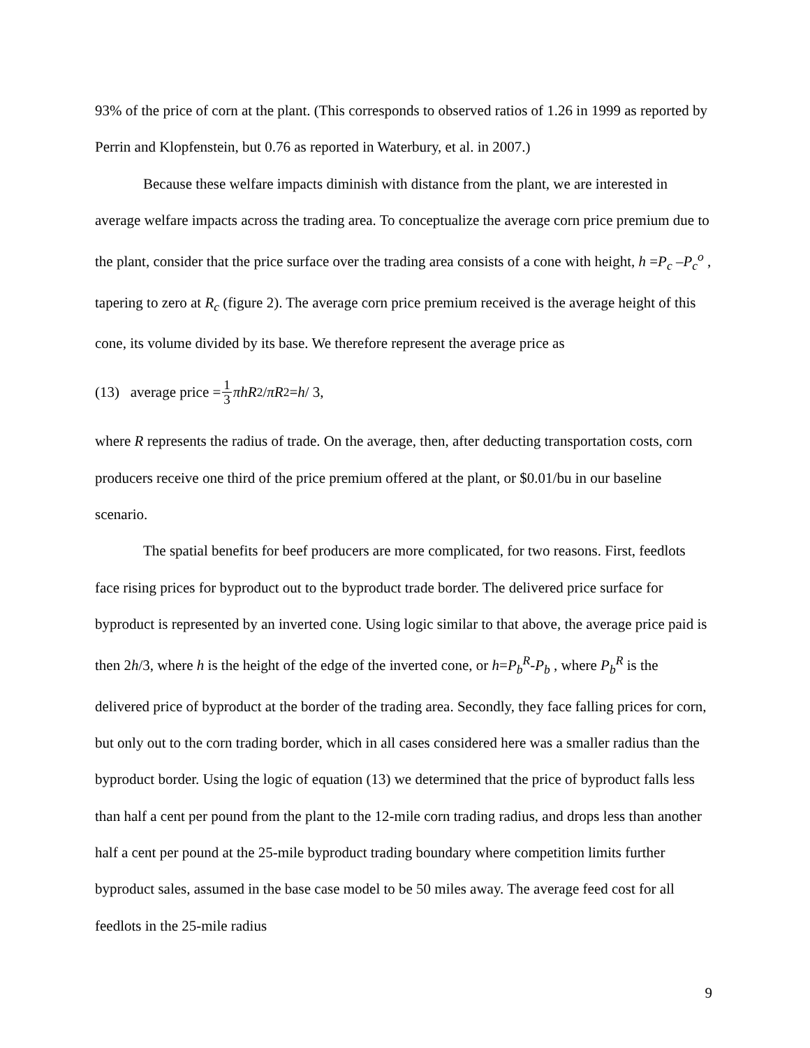93% of the price of corn at the plant. (This corresponds to observed ratios of 1.26 in 1999 as reported by Perrin and Klopfenstein, but 0.76 as reported in Waterbury, et al. in 2007.)
Because these welfare impacts diminish with distance from the plant, we are interested in average welfare impacts across the trading area. To conceptualize the average corn price premium due to the plant, consider that the price surface over the trading area consists of a cone with height, h =P<sub>c</sub> –P<sub>c</sub><sup>o</sup> , tapering to zero at R<sub>c</sub> (figure 2). The average corn price premium received is the average height of this cone, its volume divided by its base. We therefore represent the average price as
(13) average price = 1 3 πhR<sup>2</sup> / πR<sup>2</sup> = h / 3,
where R represents the radius of trade. On the average, then, after deducting transportation costs, corn producers receive one third of the price premium offered at the plant, or $0.01/bu in our baseline scenario.
The spatial benefits for beef producers are more complicated, for two reasons. First, feedlots face rising prices for byproduct out to the byproduct trade border. The delivered price surface for byproduct is represented by an inverted cone. Using logic similar to that above, the average price paid is then 2h/3, where h is the height of the edge of the inverted cone, or h=P<sub>b</sub><sup>R</sup>-P<sub>b</sub> , where P<sub>b</sub><sup>R</sup> is the delivered price of byproduct at the border of the trading area. Secondly, they face falling prices for corn, but only out to the corn trading border, which in all cases considered here was a smaller radius than the byproduct border. Using the logic of equation (13) we determined that the price of byproduct falls less than half a cent per pound from the plant to the 12-mile corn trading radius, and drops less than another half a cent per pound at the 25-mile byproduct trading boundary where competition limits further byproduct sales, assumed in the base case model to be 50 miles away. The average feed cost for all feedlots in the 25-mile radius
9